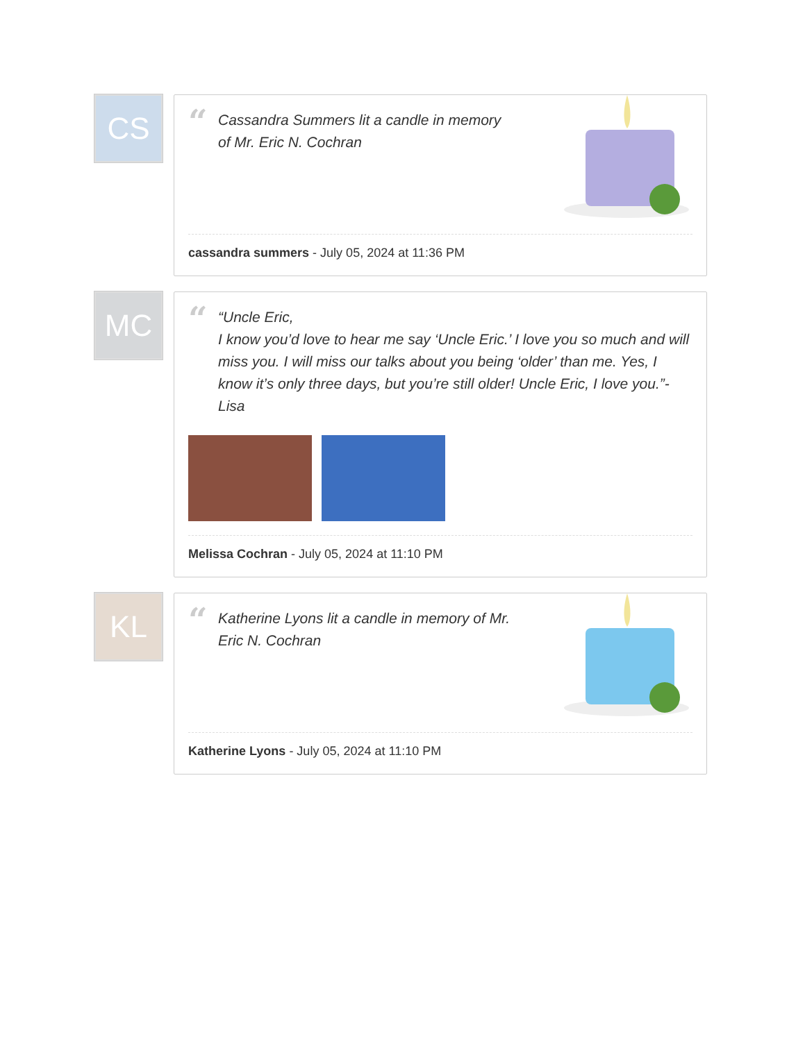CS
“
Cassandra Summers lit a candle in memory
of Mr. Eric N. Cochran
cassandra summers - July 05, 2024 at 11:36 PM
MC
“
“Uncle Eric,
I know you’d love to hear me say ‘Uncle Eric.’ I love you so much and will miss you. I will miss our talks about you being ‘older’ than me. Yes, I know it’s only three days, but you’re still older! Uncle Eric, I love you.”- Lisa
Melissa Cochran - July 05, 2024 at 11:10 PM
KL
“
Katherine Lyons lit a candle in memory of Mr.
Eric N. Cochran
Katherine Lyons - July 05, 2024 at 11:10 PM